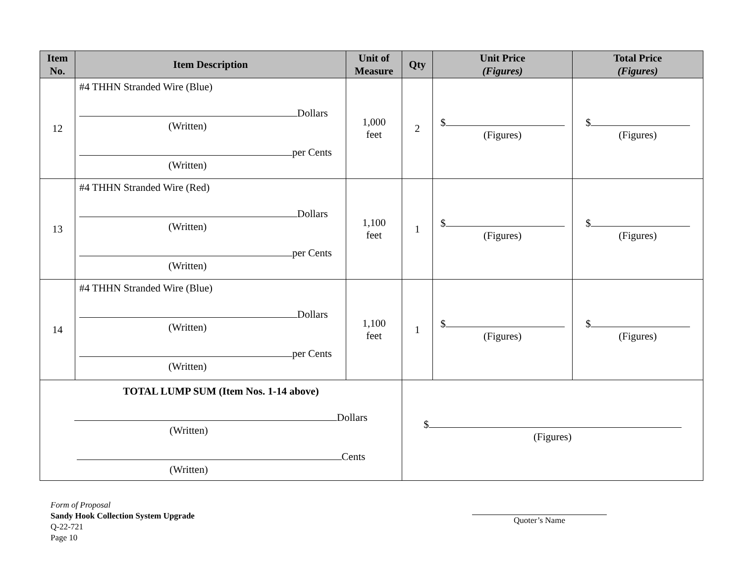| Item No. | Item Description | Unit of Measure | Qty | Unit Price (Figures) | Total Price (Figures) |
| --- | --- | --- | --- | --- | --- |
| 12 | #4 THHN Stranded Wire (Blue) Dollars (Written) per Cents (Written) | 1,000 feet | 2 | $ (Figures) | $ (Figures) |
| 13 | #4 THHN Stranded Wire (Red) Dollars (Written) per Cents (Written) | 1,100 feet | 1 | $ (Figures) | $ (Figures) |
| 14 | #4 THHN Stranded Wire (Blue) Dollars (Written) per Cents (Written) | 1,100 feet | 1 | $ (Figures) | $ (Figures) |
| TOTAL LUMP SUM (Item Nos. 1-14 above) Dollars (Written) Cents (Written) | | | $ (Figures) | | |
Form of Proposal
Sandy Hook Collection System Upgrade
Q-22-721
Page 10
Quoter’s Name